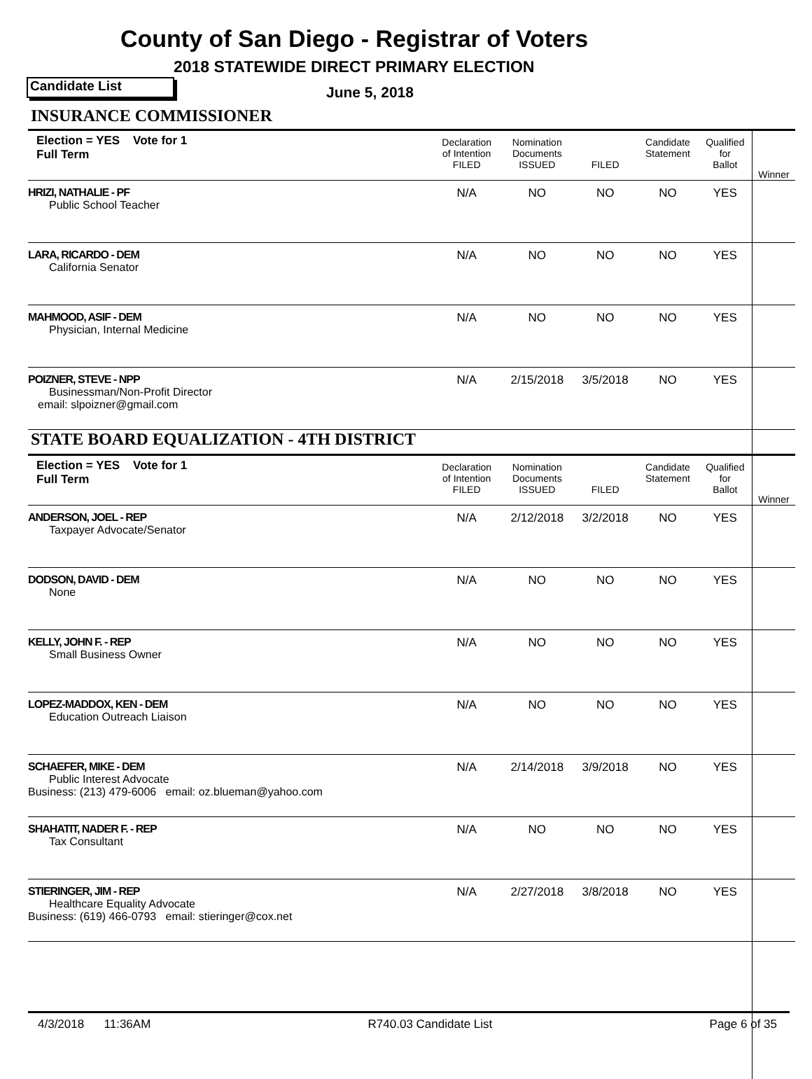County of San Diego - Registrar of Voters
2018 STATEWIDE DIRECT PRIMARY ELECTION
Candidate List June 5, 2018
| INSURANCE COMMISSIONER | | | | | | |
| Election = YES Vote for 1 Full Term | Declaration of Intention FILED | Nomination Documents ISSUED | FILED | Candidate Statement | Qualified for Ballot | Winner |
| HRIZI, NATHALIE - PF Public School Teacher | N/A | NO | NO | NO | YES | |
| LARA, RICARDO - DEM California Senator | N/A | NO | NO | NO | YES | |
| MAHMOOD, ASIF - DEM Physician, Internal Medicine | N/A | NO | NO | NO | YES | |
| POIZNER, STEVE - NPP Businessman/Non-Profit Director email: slpoizner@gmail.com | N/A | 2/15/2018 | 3/5/2018 | NO | YES | |
| STATE BOARD EQUALIZATION - 4TH DISTRICT | | | | | | |
| Election = YES Vote for 1 Full Term | Declaration of Intention FILED | Nomination Documents ISSUED | FILED | Candidate Statement | Qualified for Ballot | Winner |
| ANDERSON, JOEL - REP Taxpayer Advocate/Senator | N/A | 2/12/2018 | 3/2/2018 | NO | YES | |
| DODSON, DAVID - DEM None | N/A | NO | NO | NO | YES | |
| KELLY, JOHN F. - REP Small Business Owner | N/A | NO | NO | NO | YES | |
| LOPEZ-MADDOX, KEN - DEM Education Outreach Liaison | N/A | NO | NO | NO | YES | |
| SCHAEFER, MIKE - DEM Public Interest Advocate Business: (213) 479-6006 email: oz.blueman@yahoo.com | N/A | 2/14/2018 | 3/9/2018 | NO | YES | |
| SHAHATIT, NADER F. - REP Tax Consultant | N/A | NO | NO | NO | YES | |
| STIERINGER, JIM - REP Healthcare Equality Advocate Business: (619) 466-0793 email: stieringer@cox.net | N/A | 2/27/2018 | 3/8/2018 | NO | YES | |
4/3/2018 11:36AM R740.03 Candidate List Page 6 of 35